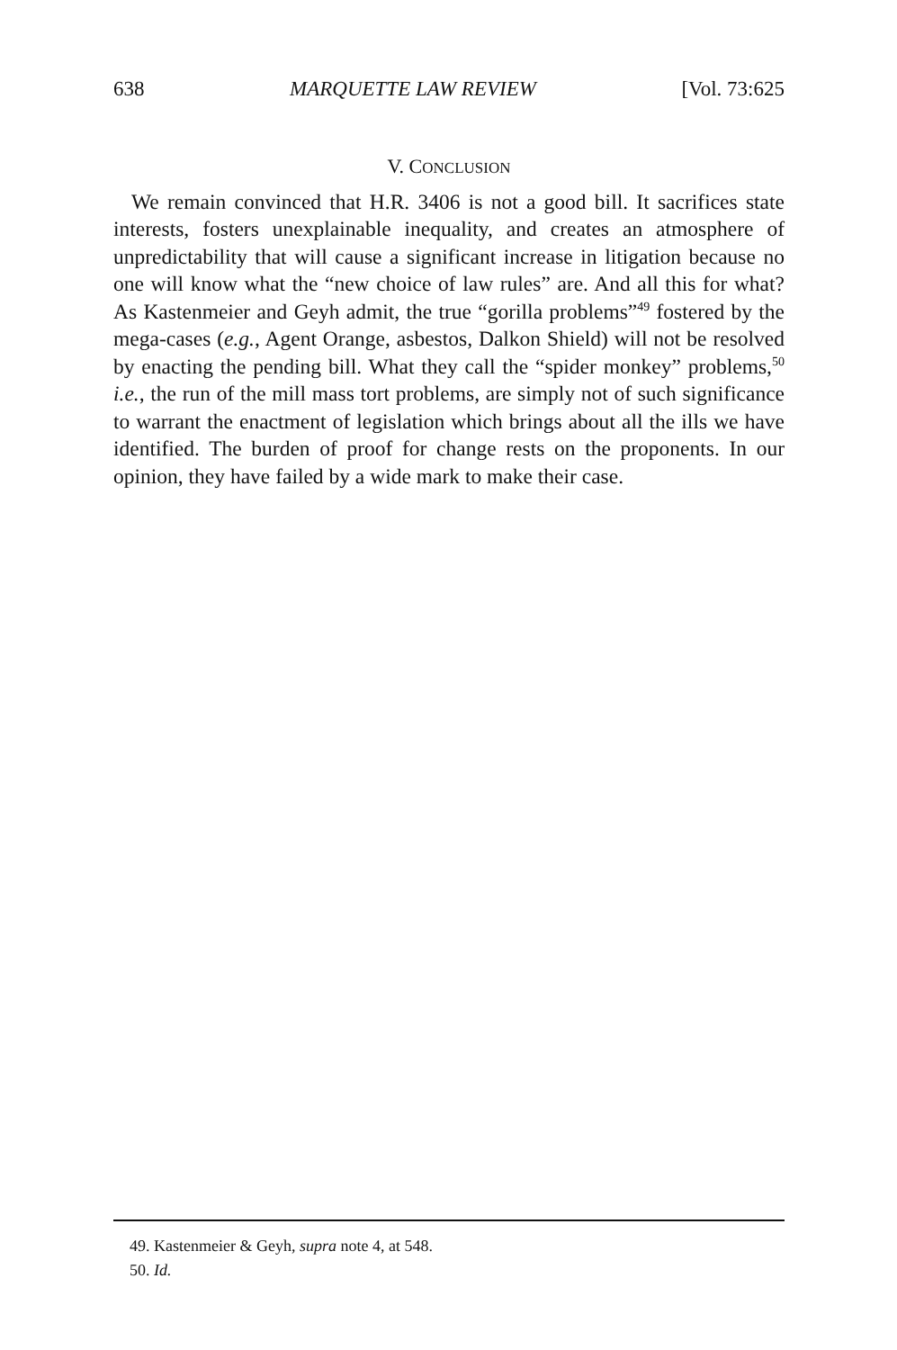638 MARQUETTE LAW REVIEW [Vol. 73:625
V. CONCLUSION
We remain convinced that H.R. 3406 is not a good bill. It sacrifices state interests, fosters unexplainable inequality, and creates an atmosphere of unpredictability that will cause a significant increase in litigation because no one will know what the “new choice of law rules” are. And all this for what? As Kastenmeier and Geyh admit, the true “gorilla problems”<sup>49</sup> fostered by the mega-cases (e.g., Agent Orange, asbestos, Dalkon Shield) will not be resolved by enacting the pending bill. What they call the “spider monkey” problems,<sup>50</sup> i.e., the run of the mill mass tort problems, are simply not of such significance to warrant the enactment of legislation which brings about all the ills we have identified. The burden of proof for change rests on the proponents. In our opinion, they have failed by a wide mark to make their case.
49. Kastenmeier & Geyh, supra note 4, at 548.
50. Id.